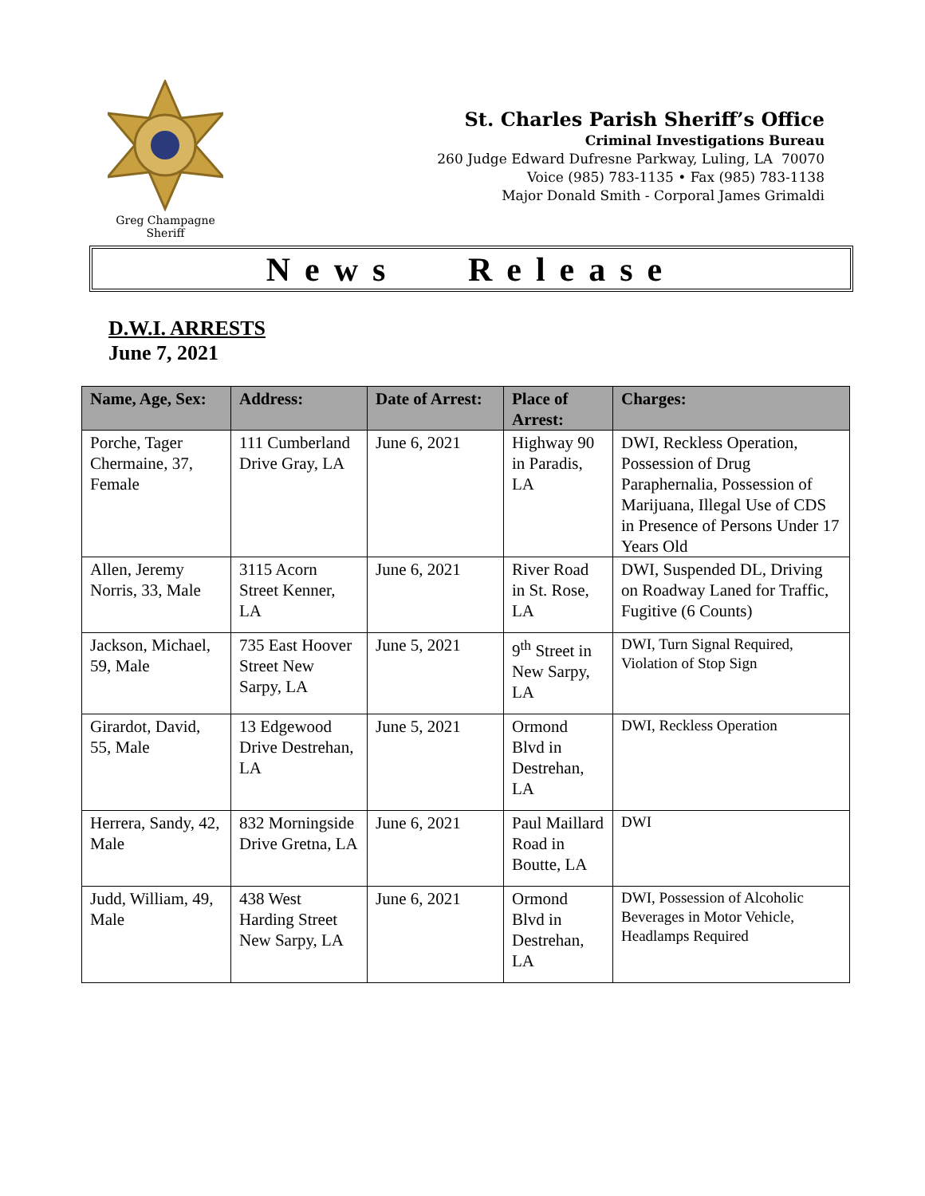Greg Champagne
Sheriff
St. Charles Parish Sheriff’s Office
Criminal Investigations Bureau
260 Judge Edward Dufresne Parkway, Luling, LA 70070
Voice (985) 783-1135 • Fax (985) 783-1138
Major Donald Smith - Corporal James Grimaldi
News Release
D.W.I. ARRESTS
June 7, 2021
| Name, Age, Sex: | Address: | Date of Arrest: | Place of Arrest: | Charges: |
| --- | --- | --- | --- | --- |
| Porche, Tager Chermaine, 37, Female | 111 Cumberland Drive Gray, LA | June 6, 2021 | Highway 90 in Paradis, LA | DWI, Reckless Operation, Possession of Drug Paraphernalia, Possession of Marijuana, Illegal Use of CDS in Presence of Persons Under 17 Years Old |
| Allen, Jeremy Norris, 33, Male | 3115 Acorn Street Kenner, LA | June 6, 2021 | River Road in St. Rose, LA | DWI, Suspended DL, Driving on Roadway Laned for Traffic, Fugitive (6 Counts) |
| Jackson, Michael, 59, Male | 735 East Hoover Street New Sarpy, LA | June 5, 2021 | 9<sup>th</sup> Street in New Sarpy, LA | DWI, Turn Signal Required, Violation of Stop Sign |
| Girardot, David, 55, Male | 13 Edgewood Drive Destrehan, LA | June 5, 2021 | Ormond Blvd in Destrehan, LA | DWI, Reckless Operation |
| Herrera, Sandy, 42, Male | 832 Morningside Drive Gretna, LA | June 6, 2021 | Paul Maillard Road in Boutte, LA | DWI |
| Judd, William, 49, Male | 438 West Harding Street New Sarpy, LA | June 6, 2021 | Ormond Blvd in Destrehan, LA | DWI, Possession of Alcoholic Beverages in Motor Vehicle, Headlamps Required |